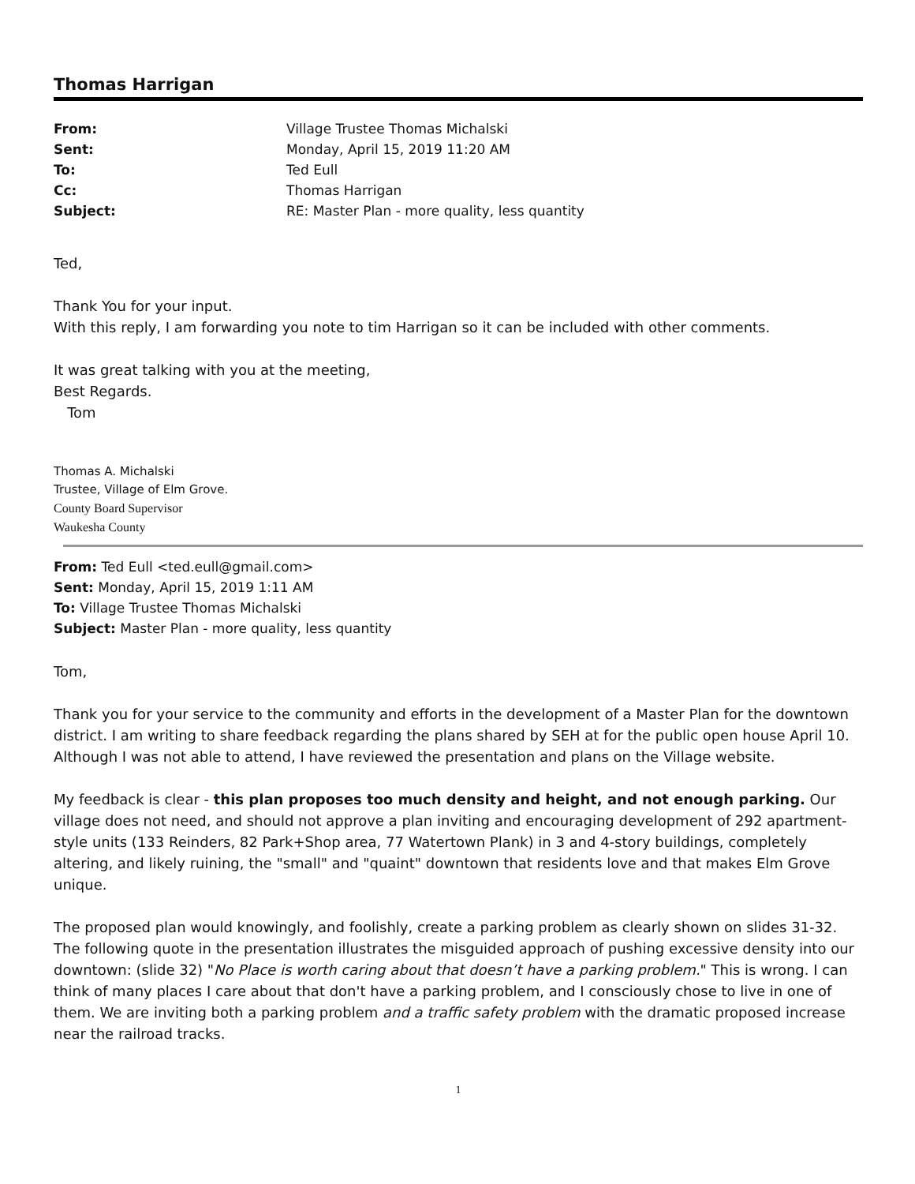Thomas Harrigan
| From: | Village Trustee Thomas Michalski |
| Sent: | Monday, April 15, 2019 11:20 AM |
| To: | Ted Eull |
| Cc: | Thomas Harrigan |
| Subject: | RE: Master Plan - more quality, less quantity |
Ted,
Thank You for your input.
With this reply, I am forwarding you note to tim Harrigan so it can be included with other comments.
It was great talking with you at the meeting,
Best Regards.
Tom
Thomas A. Michalski
Trustee, Village of Elm Grove.
County Board Supervisor
Waukesha County
From: Ted Eull <ted.eull@gmail.com>
Sent: Monday, April 15, 2019 1:11 AM
To: Village Trustee Thomas Michalski
Subject: Master Plan - more quality, less quantity
Tom,
Thank you for your service to the community and efforts in the development of a Master Plan for the downtown district. I am writing to share feedback regarding the plans shared by SEH at for the public open house April 10. Although I was not able to attend, I have reviewed the presentation and plans on the Village website.
My feedback is clear - this plan proposes too much density and height, and not enough parking. Our village does not need, and should not approve a plan inviting and encouraging development of 292 apartment-style units (133 Reinders, 82 Park+Shop area, 77 Watertown Plank) in 3 and 4-story buildings, completely altering, and likely ruining, the "small" and "quaint" downtown that residents love and that makes Elm Grove unique.
The proposed plan would knowingly, and foolishly, create a parking problem as clearly shown on slides 31-32. The following quote in the presentation illustrates the misguided approach of pushing excessive density into our downtown: (slide 32) "No Place is worth caring about that doesn’t have a parking problem." This is wrong. I can think of many places I care about that don't have a parking problem, and I consciously chose to live in one of them. We are inviting both a parking problem and a traffic safety problem with the dramatic proposed increase near the railroad tracks.
1